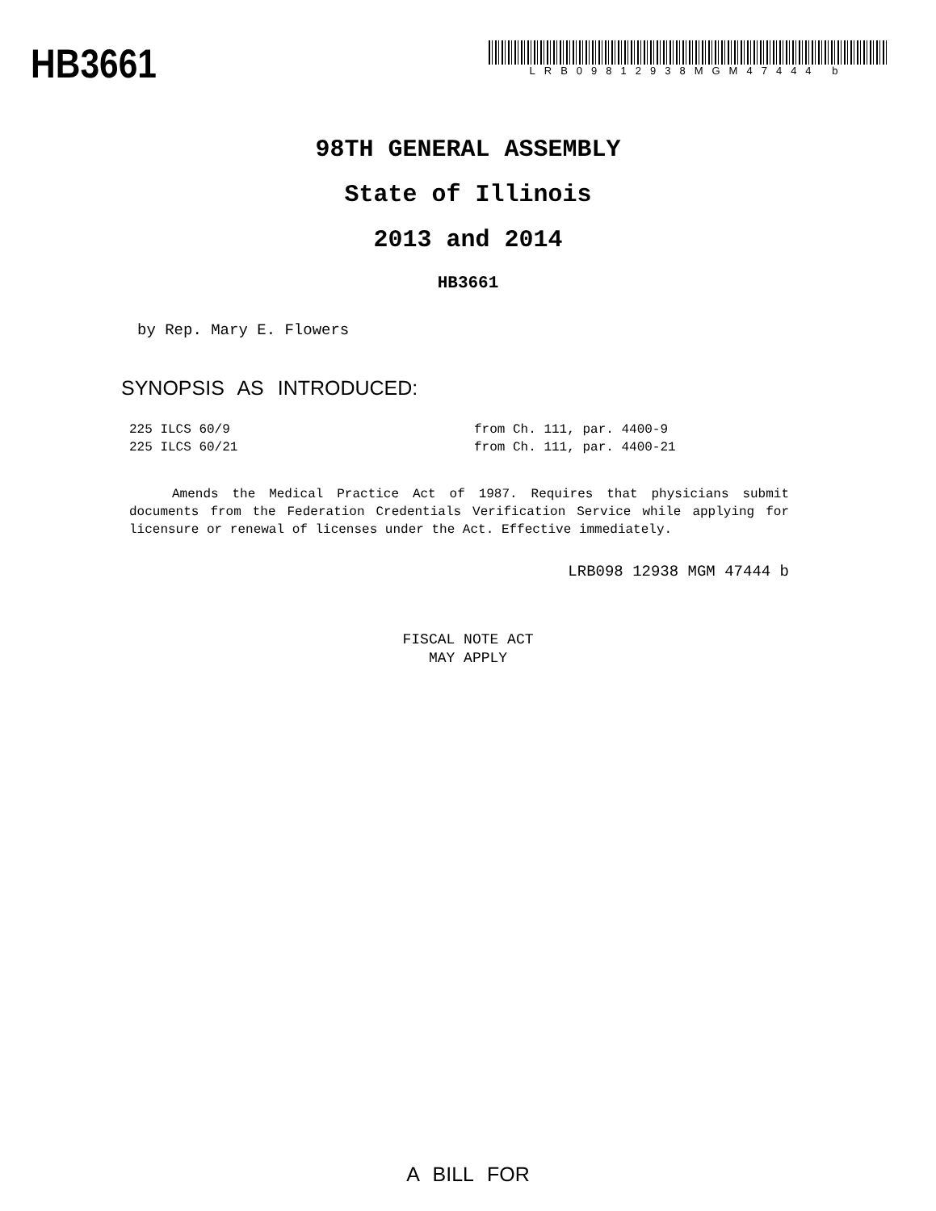HB3661
LRB09812938MGM47444 b
98TH GENERAL ASSEMBLY
State of Illinois
2013 and 2014
HB3661
by Rep. Mary E. Flowers
SYNOPSIS AS INTRODUCED:
225 ILCS 60/9 from Ch. 111, par. 4400-9
225 ILCS 60/21 from Ch. 111, par. 4400-21
Amends the Medical Practice Act of 1987. Requires that physicians submit documents from the Federation Credentials Verification Service while applying for licensure or renewal of licenses under the Act. Effective immediately.
LRB098 12938 MGM 47444 b
FISCAL NOTE ACT
MAY APPLY
A BILL FOR